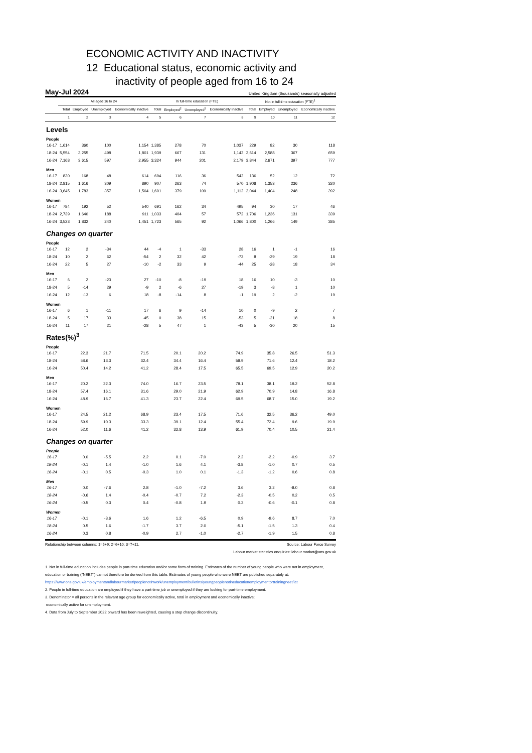ECONOMIC ACTIVITY AND INACTIVITY
12 Educational status, economic activity and
inactivity of people aged from 16 to 24
May-Jul 2024 United Kingdom (thousands) seasonally adjusted
| | All aged 16 to 24 | | | | In full-time education (FTE) | | | | Not in full-time education (FTE)<sup>1</sup> | | | |
| --- | --- | --- | --- | --- | --- | --- | --- | --- | --- | --- | --- | --- |
| | Total | Employed | Unemployed | Economically inactive | Total | Employed<sup>2</sup> | Unemployed<sup>2</sup> | Economically inactive | Total | Employed | Unemployed | Economically inactive |
| | 1 | 2 | 3 | 4 | 5 | 6 | 7 | 8 | 9 | 10 | 11 | 12 |
| Levels | | | | | | | | | | | | |
| People | | | | | | | | | | | | |
| 16-17 | 1,614 | 360 | 100 | 1,154 | 1,385 | 278 | 70 | 1,037 | 229 | 82 | 30 | 118 |
| 18-24 | 5,554 | 3,255 | 498 | 1,801 | 1,939 | 667 | 131 | 1,142 | 3,614 | 2,588 | 367 | 659 |
| 16-24 | 7,168 | 3,615 | 597 | 2,955 | 3,324 | 944 | 201 | 2,179 | 3,844 | 2,671 | 397 | 777 |
| Men | | | | | | | | | | | | |
| 16-17 | 830 | 168 | 48 | 614 | 694 | 116 | 36 | 542 | 136 | 52 | 12 | 72 |
| 18-24 | 2,815 | 1,616 | 309 | 890 | 907 | 263 | 74 | 570 | 1,908 | 1,353 | 236 | 320 |
| 16-24 | 3,645 | 1,783 | 357 | 1,504 | 1,601 | 379 | 109 | 1,112 | 2,044 | 1,404 | 248 | 392 |
| Women | | | | | | | | | | | | |
| 16-17 | 784 | 192 | 52 | 540 | 691 | 162 | 34 | 495 | 94 | 30 | 17 | 46 |
| 18-24 | 2,739 | 1,640 | 188 | 911 | 1,033 | 404 | 57 | 572 | 1,706 | 1,236 | 131 | 339 |
| 16-24 | 3,523 | 1,832 | 240 | 1,451 | 1,723 | 565 | 92 | 1,066 | 1,800 | 1,266 | 149 | 385 |
| Changes on quarter | | | | | | | | | | | | |
| People | | | | | | | | | | | | |
| 16-17 | 12 | 2 | -34 | 44 | -4 | 1 | -33 | 28 | 16 | 1 | -1 | 16 |
| 18-24 | 10 | 2 | 62 | -54 | 2 | 32 | 42 | -72 | 8 | -29 | 19 | 18 |
| 16-24 | 22 | 5 | 27 | -10 | -2 | 33 | 9 | -44 | 25 | -28 | 18 | 34 |
| Men | | | | | | | | | | | | |
| 16-17 | 6 | 2 | -23 | 27 | -10 | -8 | -19 | 18 | 16 | 10 | -3 | 10 |
| 18-24 | 5 | -14 | 29 | -9 | 2 | -6 | 27 | -19 | 3 | -8 | 1 | 10 |
| 16-24 | 12 | -13 | 6 | 18 | -8 | -14 | 8 | -1 | 19 | 2 | -2 | 19 |
| Women | | | | | | | | | | | | |
| 16-17 | 6 | 1 | -11 | 17 | 6 | 9 | -14 | 10 | 0 | -9 | 2 | 7 |
| 18-24 | 5 | 17 | 33 | -45 | 0 | 38 | 15 | -53 | 5 | -21 | 18 | 8 |
| 16-24 | 11 | 17 | 21 | -28 | 5 | 47 | 1 | -43 | 5 | -30 | 20 | 15 |
| Rates(%)<sup>3</sup> | | | | | | | | | | | | |
| People | | | | | | | | | | | | |
| 16-17 | | 22.3 | 21.7 | 71.5 | | 20.1 | 20.2 | 74.9 | | 35.8 | 26.5 | 51.3 |
| 18-24 | | 58.6 | 13.3 | 32.4 | | 34.4 | 16.4 | 58.9 | | 71.6 | 12.4 | 18.2 |
| 16-24 | | 50.4 | 14.2 | 41.2 | | 28.4 | 17.5 | 65.5 | | 69.5 | 12.9 | 20.2 |
| Men | | | | | | | | | | | | |
| 16-17 | | 20.2 | 22.3 | 74.0 | | 16.7 | 23.5 | 78.1 | | 38.1 | 19.2 | 52.8 |
| 18-24 | | 57.4 | 16.1 | 31.6 | | 29.0 | 21.9 | 62.9 | | 70.9 | 14.8 | 16.8 |
| 16-24 | | 48.9 | 16.7 | 41.3 | | 23.7 | 22.4 | 69.5 | | 68.7 | 15.0 | 19.2 |
| Women | | | | | | | | | | | | |
| 16-17 | | 24.5 | 21.2 | 68.9 | | 23.4 | 17.5 | 71.6 | | 32.5 | 36.2 | 49.0 |
| 18-24 | | 59.9 | 10.3 | 33.3 | | 39.1 | 12.4 | 55.4 | | 72.4 | 9.6 | 19.9 |
| 16-24 | | 52.0 | 11.6 | 41.2 | | 32.8 | 13.9 | 61.9 | | 70.4 | 10.5 | 21.4 |
| Changes on quarter | | | | | | | | | | | | |
| People | | | | | | | | | | | | |
| 16-17 | | 0.0 | -5.5 | 2.2 | | 0.1 | -7.0 | 2.2 | | -2.2 | -0.9 | 3.7 |
| 18-24 | | -0.1 | 1.4 | -1.0 | | 1.6 | 4.1 | -3.8 | | -1.0 | 0.7 | 0.5 |
| 16-24 | | -0.1 | 0.5 | -0.3 | | 1.0 | 0.1 | -1.3 | | -1.2 | 0.6 | 0.8 |
| Men | | | | | | | | | | | | |
| 16-17 | | 0.0 | -7.6 | 2.8 | | -1.0 | -7.2 | 3.6 | | 3.2 | -8.0 | 0.8 |
| 18-24 | | -0.6 | 1.4 | -0.4 | | -0.7 | 7.2 | -2.3 | | -0.5 | 0.2 | 0.5 |
| 16-24 | | -0.5 | 0.3 | 0.4 | | -0.8 | 1.9 | 0.3 | | -0.6 | -0.1 | 0.8 |
| Women | | | | | | | | | | | | |
| 16-17 | | -0.1 | -3.6 | 1.6 | | 1.2 | -6.5 | 0.9 | | -9.6 | 8.7 | 7.0 |
| 18-24 | | 0.5 | 1.6 | -1.7 | | 3.7 | 2.0 | -5.1 | | -1.5 | 1.3 | 0.4 |
| 16-24 | | 0.3 | 0.8 | -0.9 | | 2.7 | -1.0 | -2.7 | | -1.9 | 1.5 | 0.8 |
Relationship between columns: 1=5+9; 2=6+10; 3=7+11. Source: Labour Force Survey
Labour market statistics enquiries: labour.market@ons.gov.uk
1. Not in full-time education includes people in part-time education and/or some form of training. Estimates of the number of young people who were not in employment, education or training ("NEET") cannot therefore be derived from this table. Estimates of young people who were NEET are published separately at:
https://www.ons.gov.uk/employmentandlabourmarket/peoplenotinwork/unemployment/bulletins/youngpeoplenotineducationemploymentortrainingneet/lat
2. People in full-time education are employed if they have a part-time job or unemployed if they are looking for part-time employment.
3. Denominator = all persons in the relevant age group for economically active, total in employment and economically inactive;
economically active for unemployment.
4. Data from July to September 2022 onward has been reweighted, causing a step change discontinuity.